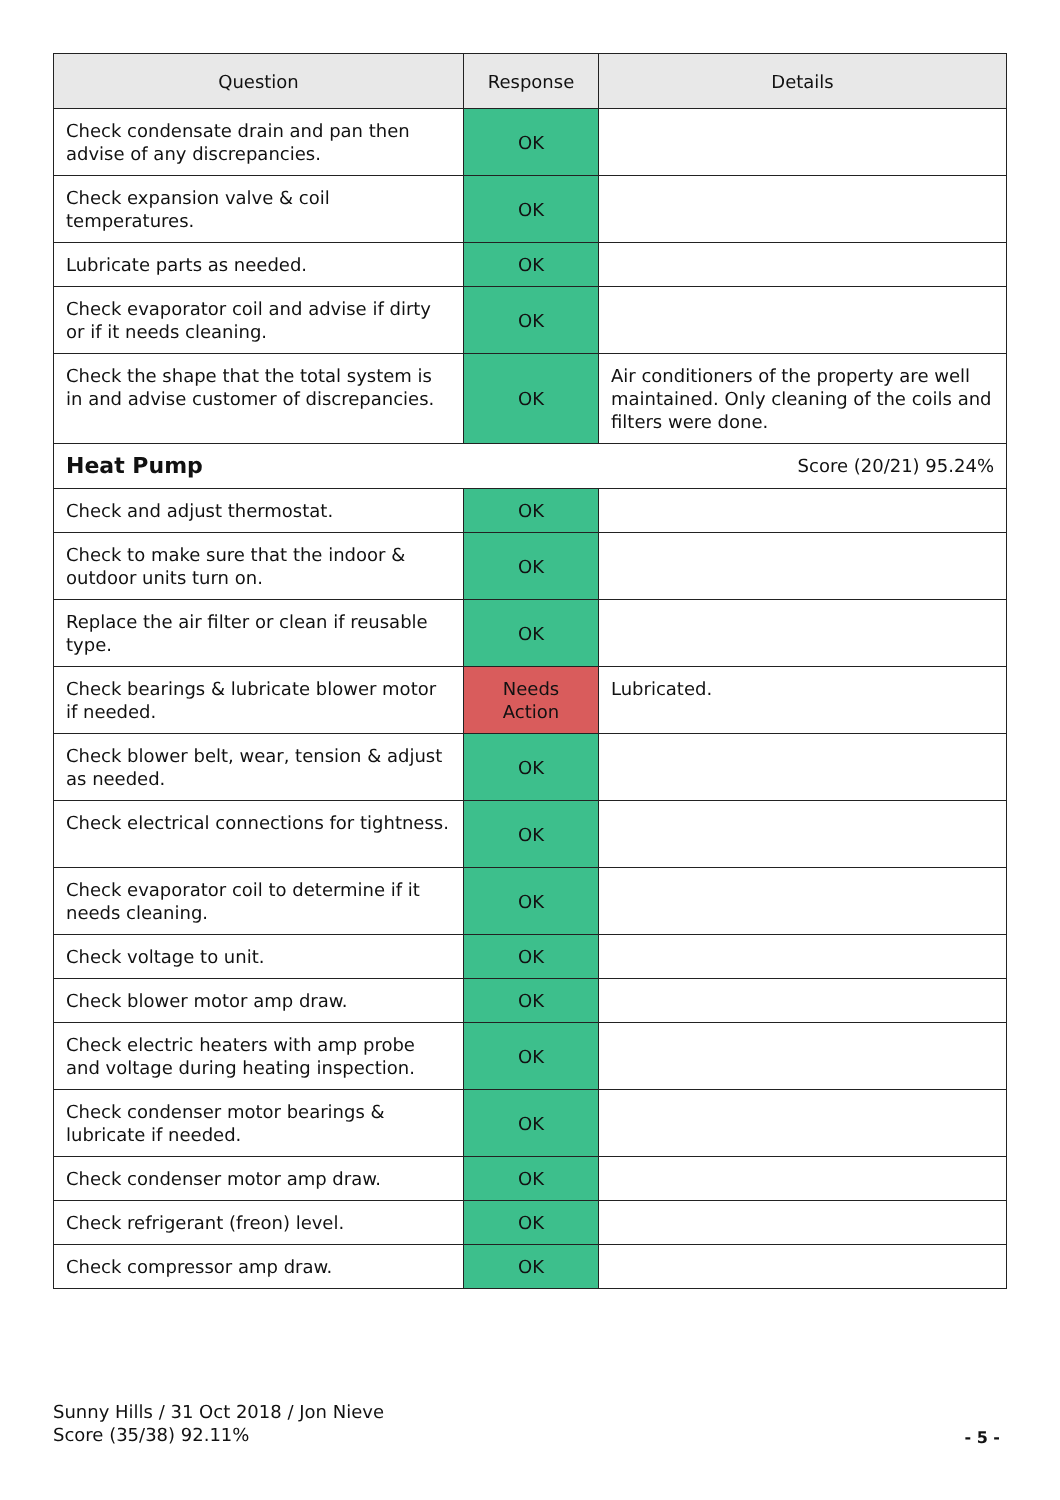| Question | Response | Details |
| --- | --- | --- |
| Check condensate drain and pan then advise of any discrepancies. | OK | |
| Check expansion valve & coil temperatures. | OK | |
| Lubricate parts as needed. | OK | |
| Check evaporator coil and advise if dirty or if it needs cleaning. | OK | |
| Check the shape that the total system is in and advise customer of discrepancies. | OK | Air conditioners of the property are well maintained. Only cleaning of the coils and filters were done. |
| Heat Pump Score (20/21) 95.24% | | |
| Check and adjust thermostat. | OK | |
| Check to make sure that the indoor & outdoor units turn on. | OK | |
| Replace the air filter or clean if reusable type. | OK | |
| Check bearings & lubricate blower motor if needed. | Needs Action | Lubricated. |
| Check blower belt, wear, tension & adjust as needed. | OK | |
| Check electrical connections for tightness. | OK | |
| Check evaporator coil to determine if it needs cleaning. | OK | |
| Check voltage to unit. | OK | |
| Check blower motor amp draw. | OK | |
| Check electric heaters with amp probe and voltage during heating inspection. | OK | |
| Check condenser motor bearings & lubricate if needed. | OK | |
| Check condenser motor amp draw. | OK | |
| Check refrigerant (freon) level. | OK | |
| Check compressor amp draw. | OK | |
Sunny Hills / 31 Oct 2018 / Jon Nieve
Score (35/38) 92.11%
- 5 -